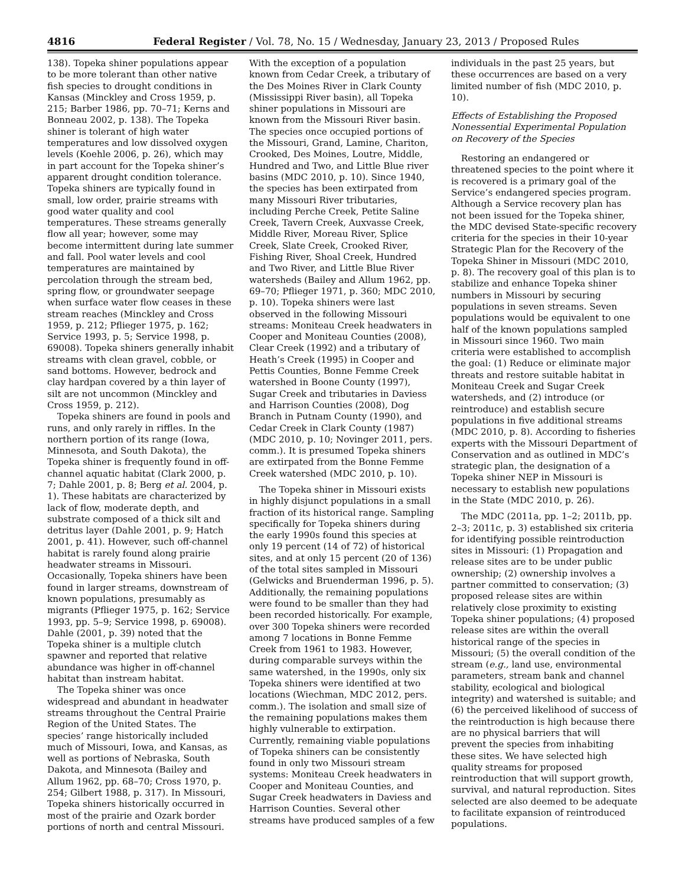4816 Federal Register / Vol. 78, No. 15 / Wednesday, January 23, 2013 / Proposed Rules
138). Topeka shiner populations appear to be more tolerant than other native fish species to drought conditions in Kansas (Minckley and Cross 1959, p. 215; Barber 1986, pp. 70–71; Kerns and Bonneau 2002, p. 138). The Topeka shiner is tolerant of high water temperatures and low dissolved oxygen levels (Koehle 2006, p. 26), which may in part account for the Topeka shiner’s apparent drought condition tolerance. Topeka shiners are typically found in small, low order, prairie streams with good water quality and cool temperatures. These streams generally flow all year; however, some may become intermittent during late summer and fall. Pool water levels and cool temperatures are maintained by percolation through the stream bed, spring flow, or groundwater seepage when surface water flow ceases in these stream reaches (Minckley and Cross 1959, p. 212; Pflieger 1975, p. 162; Service 1993, p. 5; Service 1998, p. 69008). Topeka shiners generally inhabit streams with clean gravel, cobble, or sand bottoms. However, bedrock and clay hardpan covered by a thin layer of silt are not uncommon (Minckley and Cross 1959, p. 212).
Topeka shiners are found in pools and runs, and only rarely in riffles. In the northern portion of its range (Iowa, Minnesota, and South Dakota), the Topeka shiner is frequently found in off-channel aquatic habitat (Clark 2000, p. 7; Dahle 2001, p. 8; Berg et al. 2004, p. 1). These habitats are characterized by lack of flow, moderate depth, and substrate composed of a thick silt and detritus layer (Dahle 2001, p. 9; Hatch 2001, p. 41). However, such off-channel habitat is rarely found along prairie headwater streams in Missouri. Occasionally, Topeka shiners have been found in larger streams, downstream of known populations, presumably as migrants (Pflieger 1975, p. 162; Service 1993, pp. 5–9; Service 1998, p. 69008). Dahle (2001, p. 39) noted that the Topeka shiner is a multiple clutch spawner and reported that relative abundance was higher in off-channel habitat than instream habitat.
The Topeka shiner was once widespread and abundant in headwater streams throughout the Central Prairie Region of the United States. The species’ range historically included much of Missouri, Iowa, and Kansas, as well as portions of Nebraska, South Dakota, and Minnesota (Bailey and Allum 1962, pp. 68–70; Cross 1970, p. 254; Gilbert 1988, p. 317). In Missouri, Topeka shiners historically occurred in most of the prairie and Ozark border portions of north and central Missouri. With the exception of a population known from Cedar Creek, a tributary of the Des Moines River in Clark County (Mississippi River basin), all Topeka shiner populations in Missouri are known from the Missouri River basin. The species once occupied portions of the Missouri, Grand, Lamine, Chariton, Crooked, Des Moines, Loutre, Middle, Hundred and Two, and Little Blue river basins (MDC 2010, p. 10). Since 1940, the species has been extirpated from many Missouri River tributaries, including Perche Creek, Petite Saline Creek, Tavern Creek, Auxvasse Creek, Middle River, Moreau River, Splice Creek, Slate Creek, Crooked River, Fishing River, Shoal Creek, Hundred and Two River, and Little Blue River watersheds (Bailey and Allum 1962, pp. 69–70; Pflieger 1971, p. 360; MDC 2010, p. 10). Topeka shiners were last observed in the following Missouri streams: Moniteau Creek headwaters in Cooper and Moniteau Counties (2008), Clear Creek (1992) and a tributary of Heath’s Creek (1995) in Cooper and Pettis Counties, Bonne Femme Creek watershed in Boone County (1997), Sugar Creek and tributaries in Daviess and Harrison Counties (2008), Dog Branch in Putnam County (1990), and Cedar Creek in Clark County (1987) (MDC 2010, p. 10; Novinger 2011, pers. comm.). It is presumed Topeka shiners are extirpated from the Bonne Femme Creek watershed (MDC 2010, p. 10).
The Topeka shiner in Missouri exists in highly disjunct populations in a small fraction of its historical range. Sampling specifically for Topeka shiners during the early 1990s found this species at only 19 percent (14 of 72) of historical sites, and at only 15 percent (20 of 136) of the total sites sampled in Missouri (Gelwicks and Bruenderman 1996, p. 5). Additionally, the remaining populations were found to be smaller than they had been recorded historically. For example, over 300 Topeka shiners were recorded among 7 locations in Bonne Femme Creek from 1961 to 1983. However, during comparable surveys within the same watershed, in the 1990s, only six Topeka shiners were identified at two locations (Wiechman, MDC 2012, pers. comm.). The isolation and small size of the remaining populations makes them highly vulnerable to extirpation. Currently, remaining viable populations of Topeka shiners can be consistently found in only two Missouri stream systems: Moniteau Creek headwaters in Cooper and Moniteau Counties, and Sugar Creek headwaters in Daviess and Harrison Counties. Several other streams have produced samples of a few individuals in the past 25 years, but these occurrences are based on a very limited number of fish (MDC 2010, p. 10).
Effects of Establishing the Proposed Nonessential Experimental Population on Recovery of the Species
Restoring an endangered or threatened species to the point where it is recovered is a primary goal of the Service’s endangered species program. Although a Service recovery plan has not been issued for the Topeka shiner, the MDC devised State-specific recovery criteria for the species in their 10-year Strategic Plan for the Recovery of the Topeka Shiner in Missouri (MDC 2010, p. 8). The recovery goal of this plan is to stabilize and enhance Topeka shiner numbers in Missouri by securing populations in seven streams. Seven populations would be equivalent to one half of the known populations sampled in Missouri since 1960. Two main criteria were established to accomplish the goal: (1) Reduce or eliminate major threats and restore suitable habitat in Moniteau Creek and Sugar Creek watersheds, and (2) introduce (or reintroduce) and establish secure populations in five additional streams (MDC 2010, p. 8). According to fisheries experts with the Missouri Department of Conservation and as outlined in MDC’s strategic plan, the designation of a Topeka shiner NEP in Missouri is necessary to establish new populations in the State (MDC 2010, p. 26).
The MDC (2011a, pp. 1–2; 2011b, pp. 2–3; 2011c, p. 3) established six criteria for identifying possible reintroduction sites in Missouri: (1) Propagation and release sites are to be under public ownership; (2) ownership involves a partner committed to conservation; (3) proposed release sites are within relatively close proximity to existing Topeka shiner populations; (4) proposed release sites are within the overall historical range of the species in Missouri; (5) the overall condition of the stream (e.g., land use, environmental parameters, stream bank and channel stability, ecological and biological integrity) and watershed is suitable; and (6) the perceived likelihood of success of the reintroduction is high because there are no physical barriers that will prevent the species from inhabiting these sites. We have selected high quality streams for proposed reintroduction that will support growth, survival, and natural reproduction. Sites selected are also deemed to be adequate to facilitate expansion of reintroduced populations.